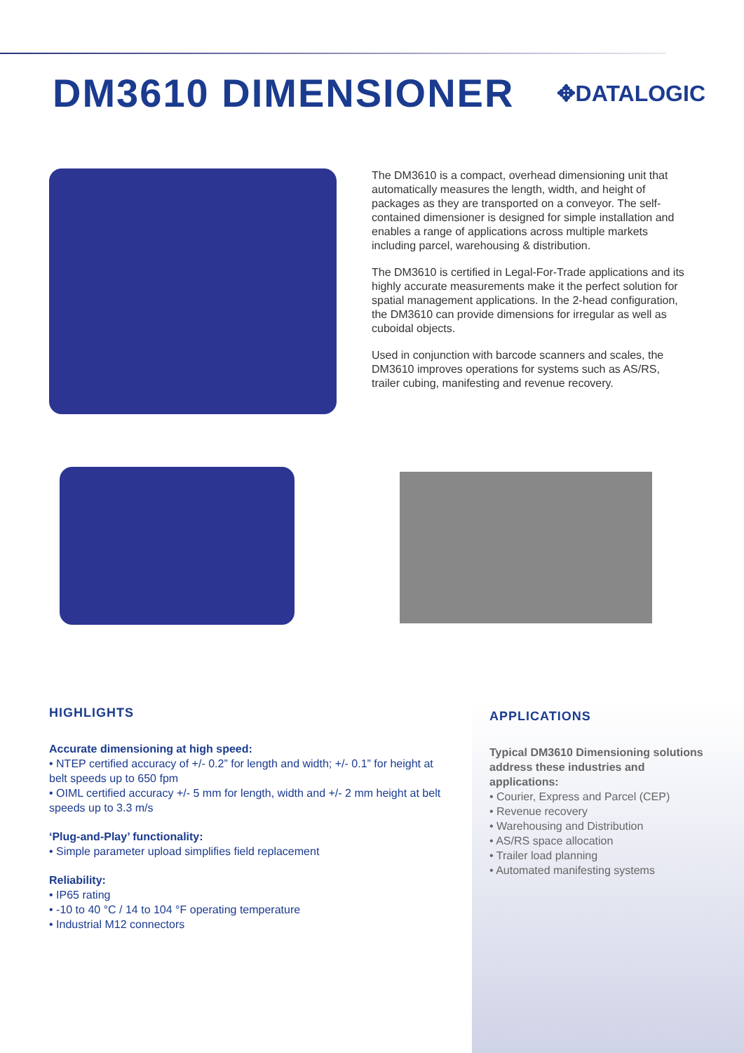DM3610 DIMENSIONER
✥DATALOGIC
The DM3610 is a compact, overhead dimensioning unit that automatically measures the length, width, and height of packages as they are transported on a conveyor. The self-contained dimensioner is designed for simple installation and enables a range of applications across multiple markets including parcel, warehousing & distribution.
The DM3610 is certified in Legal-For-Trade applications and its highly accurate measurements make it the perfect solution for spatial management applications. In the 2-head configuration, the DM3610 can provide dimensions for irregular as well as cuboidal objects.
Used in conjunction with barcode scanners and scales, the DM3610 improves operations for systems such as AS/RS, trailer cubing, manifesting and revenue recovery.
HIGHLIGHTS
Accurate dimensioning at high speed:
• NTEP certified accuracy of +/- 0.2” for length and width; +/- 0.1” for height at belt speeds up to 650 fpm
• OIML certified accuracy +/- 5 mm for length, width and +/- 2 mm height at belt speeds up to 3.3 m/s
‘Plug-and-Play’ functionality:
• Simple parameter upload simplifies field replacement
Reliability:
• IP65 rating
• -10 to 40 °C / 14 to 104 °F operating temperature
• Industrial M12 connectors
APPLICATIONS
Typical DM3610 Dimensioning solutions address these industries and applications:
• Courier, Express and Parcel (CEP)
• Revenue recovery
• Warehousing and Distribution
• AS/RS space allocation
• Trailer load planning
• Automated manifesting systems